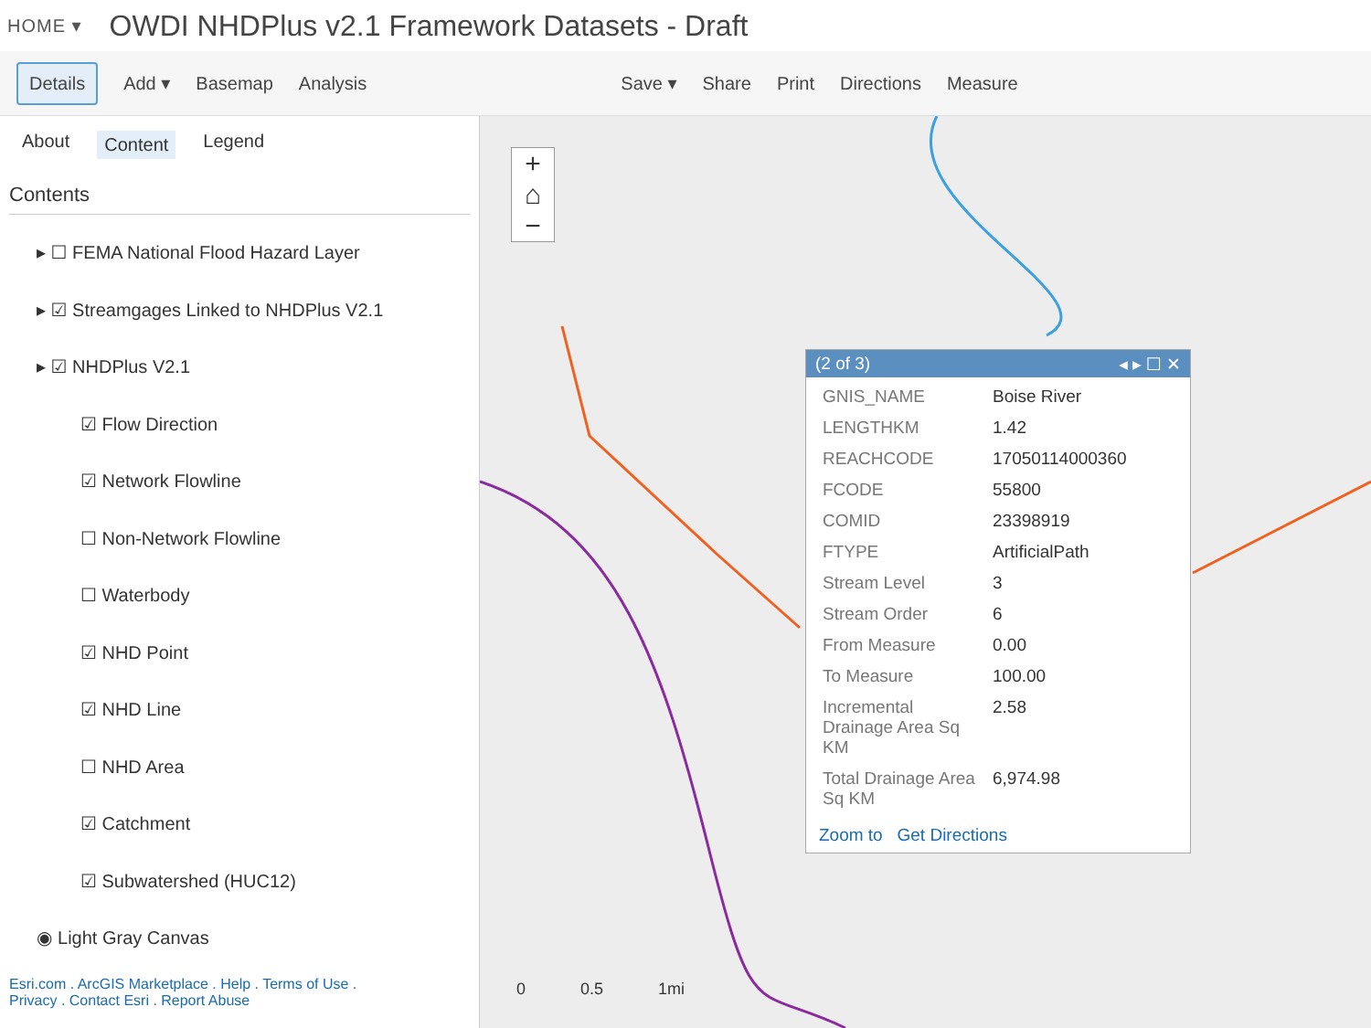HOME ▾ OWDI NHDPlus v2.1 Framework Datasets - Draft
Details Add ▾ Basemap Analysis Save ▾ Share Print Directions Measure
About Content Legend
Contents
▸ ☐ FEMA National Flood Hazard Layer
▸ ☑ Streamgages Linked to NHDPlus V2.1
▸ ☑ NHDPlus V2.1
☑ Flow Direction
☑ Network Flowline
☐ Non-Network Flowline
☐ Waterbody
☑ NHD Point
☑ NHD Line
☐ NHD Area
☑ Catchment
☑ Subwatershed (HUC12)
◉ Light Gray Canvas
Esri.com . ArcGIS Marketplace . Help . Terms of Use .
Privacy . Contact Esri . Report Abuse
+
⌂
−
(2 of 3) ◂ ▸ ☐ ✕
| GNIS_NAME | Boise River |
| LENGTHKM | 1.42 |
| REACHCODE | 17050114000360 |
| FCODE | 55800 |
| COMID | 23398919 |
| FTYPE | ArtificialPath |
| Stream Level | 3 |
| Stream Order | 6 |
| From Measure | 0.00 |
| To Measure | 100.00 |
| Incremental Drainage Area Sq KM | 2.58 |
| Total Drainage Area Sq KM | 6,974.98 |
Zoom to Get Directions
0 0.5 1mi